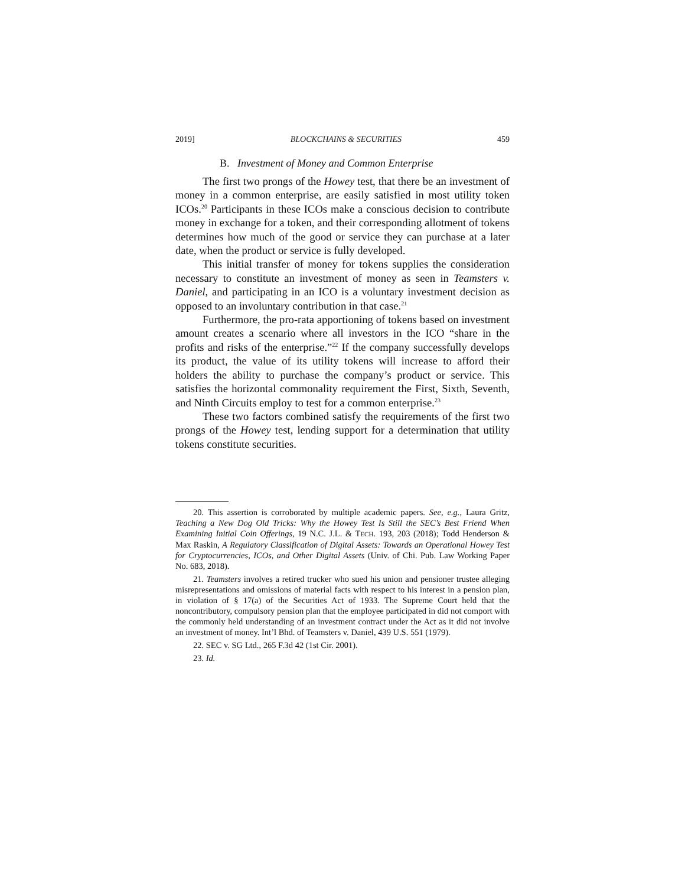2019] BLOCKCHAINS & SECURITIES 459
B. Investment of Money and Common Enterprise
The first two prongs of the Howey test, that there be an investment of money in a common enterprise, are easily satisfied in most utility token ICOs.<sup>20</sup> Participants in these ICOs make a conscious decision to contribute money in exchange for a token, and their corresponding allotment of tokens determines how much of the good or service they can purchase at a later date, when the product or service is fully developed.
This initial transfer of money for tokens supplies the consideration necessary to constitute an investment of money as seen in Teamsters v. Daniel, and participating in an ICO is a voluntary investment decision as opposed to an involuntary contribution in that case.<sup>21</sup>
Furthermore, the pro-rata apportioning of tokens based on investment amount creates a scenario where all investors in the ICO “share in the profits and risks of the enterprise.”<sup>22</sup> If the company successfully develops its product, the value of its utility tokens will increase to afford their holders the ability to purchase the company’s product or service. This satisfies the horizontal commonality requirement the First, Sixth, Seventh, and Ninth Circuits employ to test for a common enterprise.<sup>23</sup>
These two factors combined satisfy the requirements of the first two prongs of the Howey test, lending support for a determination that utility tokens constitute securities.
20. This assertion is corroborated by multiple academic papers. See, e.g., Laura Gritz, Teaching a New Dog Old Tricks: Why the Howey Test Is Still the SEC’s Best Friend When Examining Initial Coin Offerings, 19 N.C. J.L. & TECH. 193, 203 (2018); Todd Henderson & Max Raskin, A Regulatory Classification of Digital Assets: Towards an Operational Howey Test for Cryptocurrencies, ICOs, and Other Digital Assets (Univ. of Chi. Pub. Law Working Paper No. 683, 2018).
21. Teamsters involves a retired trucker who sued his union and pensioner trustee alleging misrepresentations and omissions of material facts with respect to his interest in a pension plan, in violation of § 17(a) of the Securities Act of 1933. The Supreme Court held that the noncontributory, compulsory pension plan that the employee participated in did not comport with the commonly held understanding of an investment contract under the Act as it did not involve an investment of money. Int’l Bhd. of Teamsters v. Daniel, 439 U.S. 551 (1979).
22. SEC v. SG Ltd., 265 F.3d 42 (1st Cir. 2001).
23. Id.